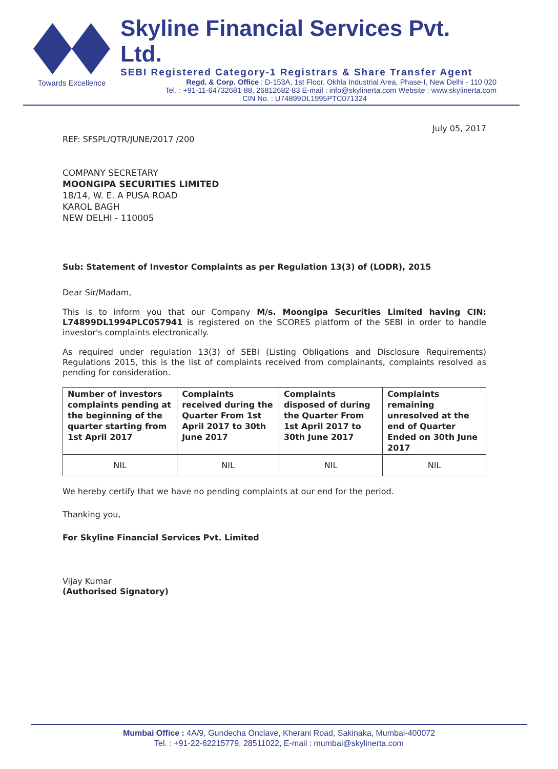Towards Excellence
Skyline Financial Services Pvt. Ltd.
SEBI Registered Category-1 Registrars & Share Transfer Agent
Regd. & Corp. Office : D-153A, 1st Floor, Okhla Industrial Area, Phase-I, New Delhi - 110 020
Tel. : +91-11-64732681-88, 26812682-83 E-mail : info@skylinerta.com Website : www.skylinerta.com
CIN No. : U74899DL1995PTC071324
July 05, 2017
REF: SFSPL/QTR/JUNE/2017 /200
COMPANY SECRETARY
MOONGIPA SECURITIES LIMITED
18/14, W. E. A PUSA ROAD
KAROL BAGH
NEW DELHI - 110005
Sub: Statement of Investor Complaints as per Regulation 13(3) of (LODR), 2015
Dear Sir/Madam,
This is to inform you that our Company M/s. Moongipa Securities Limited having CIN: L74899DL1994PLC057941 is registered on the SCORES platform of the SEBI in order to handle investor's complaints electronically.
As required under regulation 13(3) of SEBI (Listing Obligations and Disclosure Requirements) Regulations 2015, this is the list of complaints received from complainants, complaints resolved as pending for consideration.
| Number of investors complaints pending at the beginning of the quarter starting from 1st April 2017 | Complaints received during the Quarter From 1st April 2017 to 30th June 2017 | Complaints disposed of during the Quarter From 1st April 2017 to 30th June 2017 | Complaints remaining unresolved at the end of Quarter Ended on 30th June 2017 |
| --- | --- | --- | --- |
| NIL | NIL | NIL | NIL |
We hereby certify that we have no pending complaints at our end for the period.
Thanking you,
For Skyline Financial Services Pvt. Limited
Vijay Kumar
(Authorised Signatory)
Mumbai Office : 4A/9, Gundecha Onclave, Kherani Road, Sakinaka, Mumbai-400072
Tel. : +91-22-62215779, 28511022, E-mail : mumbai@skylinerta.com